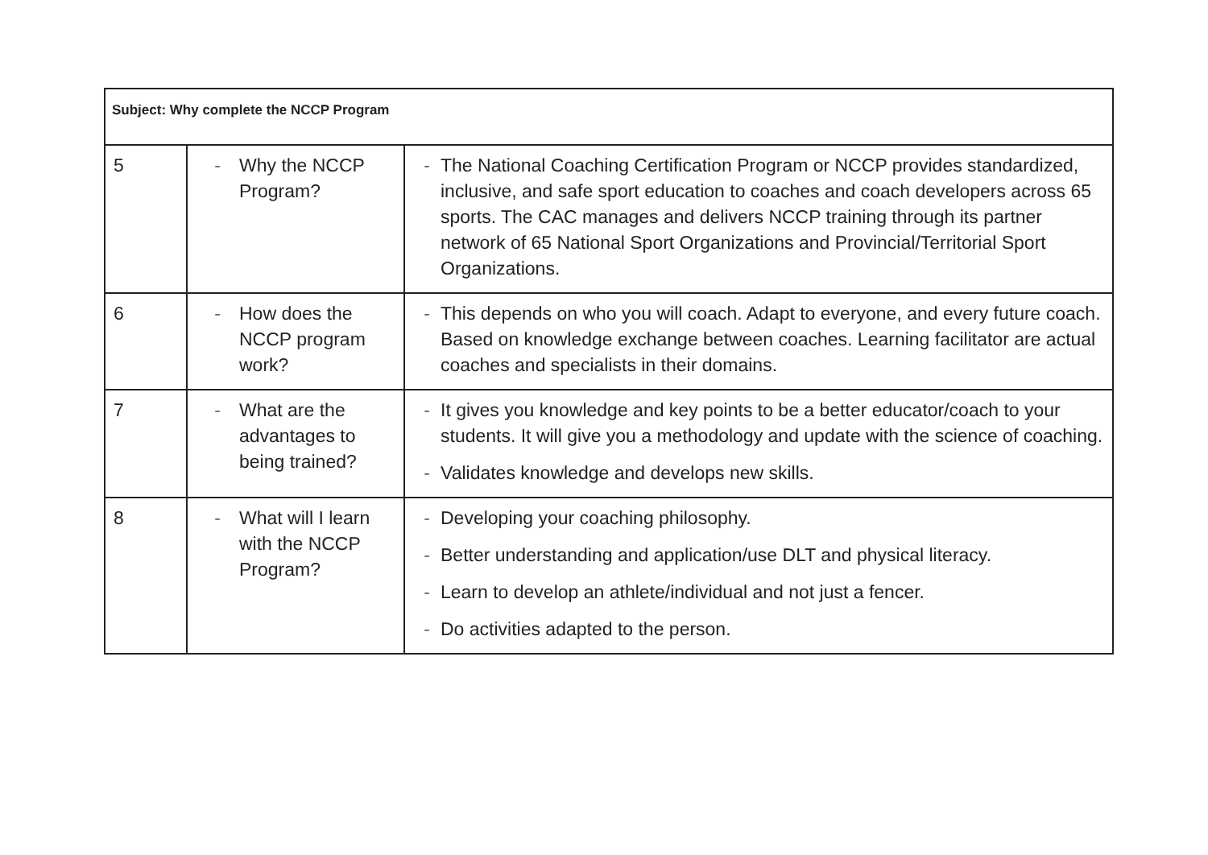| Subject: Why complete the NCCP Program | | |
| --- | --- | --- |
| 5 | - Why the NCCP Program? | - The National Coaching Certification Program or NCCP provides standardized, inclusive, and safe sport education to coaches and coach developers across 65 sports. The CAC manages and delivers NCCP training through its partner network of 65 National Sport Organizations and Provincial/Territorial Sport Organizations. |
| 6 | - How does the NCCP program work? | - This depends on who you will coach. Adapt to everyone, and every future coach. Based on knowledge exchange between coaches. Learning facilitator are actual coaches and specialists in their domains. |
| 7 | - What are the advantages to being trained? | - It gives you knowledge and key points to be a better educator/coach to your students. It will give you a methodology and update with the science of coaching. - Validates knowledge and develops new skills. |
| 8 | - What will I learn with the NCCP Program? | - Developing your coaching philosophy. - Better understanding and application/use DLT and physical literacy. - Learn to develop an athlete/individual and not just a fencer. - Do activities adapted to the person. |